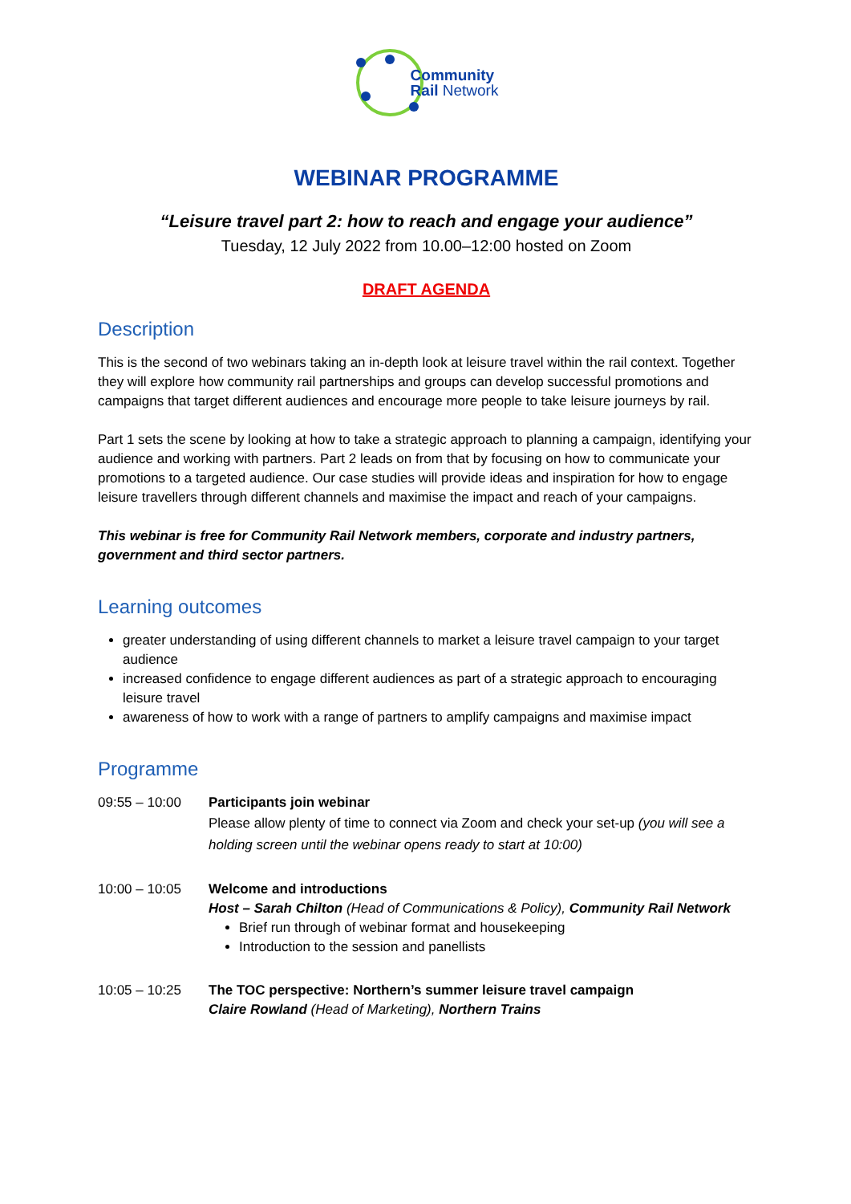Community
Rail Network
WEBINAR PROGRAMME
“Leisure travel part 2: how to reach and engage your audience”
Tuesday, 12 July 2022 from 10.00–12:00 hosted on Zoom
DRAFT AGENDA
Description
This is the second of two webinars taking an in-depth look at leisure travel within the rail context. Together they will explore how community rail partnerships and groups can develop successful promotions and campaigns that target different audiences and encourage more people to take leisure journeys by rail.
Part 1 sets the scene by looking at how to take a strategic approach to planning a campaign, identifying your audience and working with partners. Part 2 leads on from that by focusing on how to communicate your promotions to a targeted audience. Our case studies will provide ideas and inspiration for how to engage leisure travellers through different channels and maximise the impact and reach of your campaigns.
This webinar is free for Community Rail Network members, corporate and industry partners, government and third sector partners.
Learning outcomes
greater understanding of using different channels to market a leisure travel campaign to your target audience
increased confidence to engage different audiences as part of a strategic approach to encouraging leisure travel
awareness of how to work with a range of partners to amplify campaigns and maximise impact
Programme
09:55 – 10:00 Participants join webinar
Please allow plenty of time to connect via Zoom and check your set-up (you will see a holding screen until the webinar opens ready to start at 10:00)
10:00 – 10:05 Welcome and introductions
Host – Sarah Chilton (Head of Communications & Policy), Community Rail Network
Brief run through of webinar format and housekeeping
Introduction to the session and panellists
10:05 – 10:25 The TOC perspective: Northern’s summer leisure travel campaign
Claire Rowland (Head of Marketing), Northern Trains